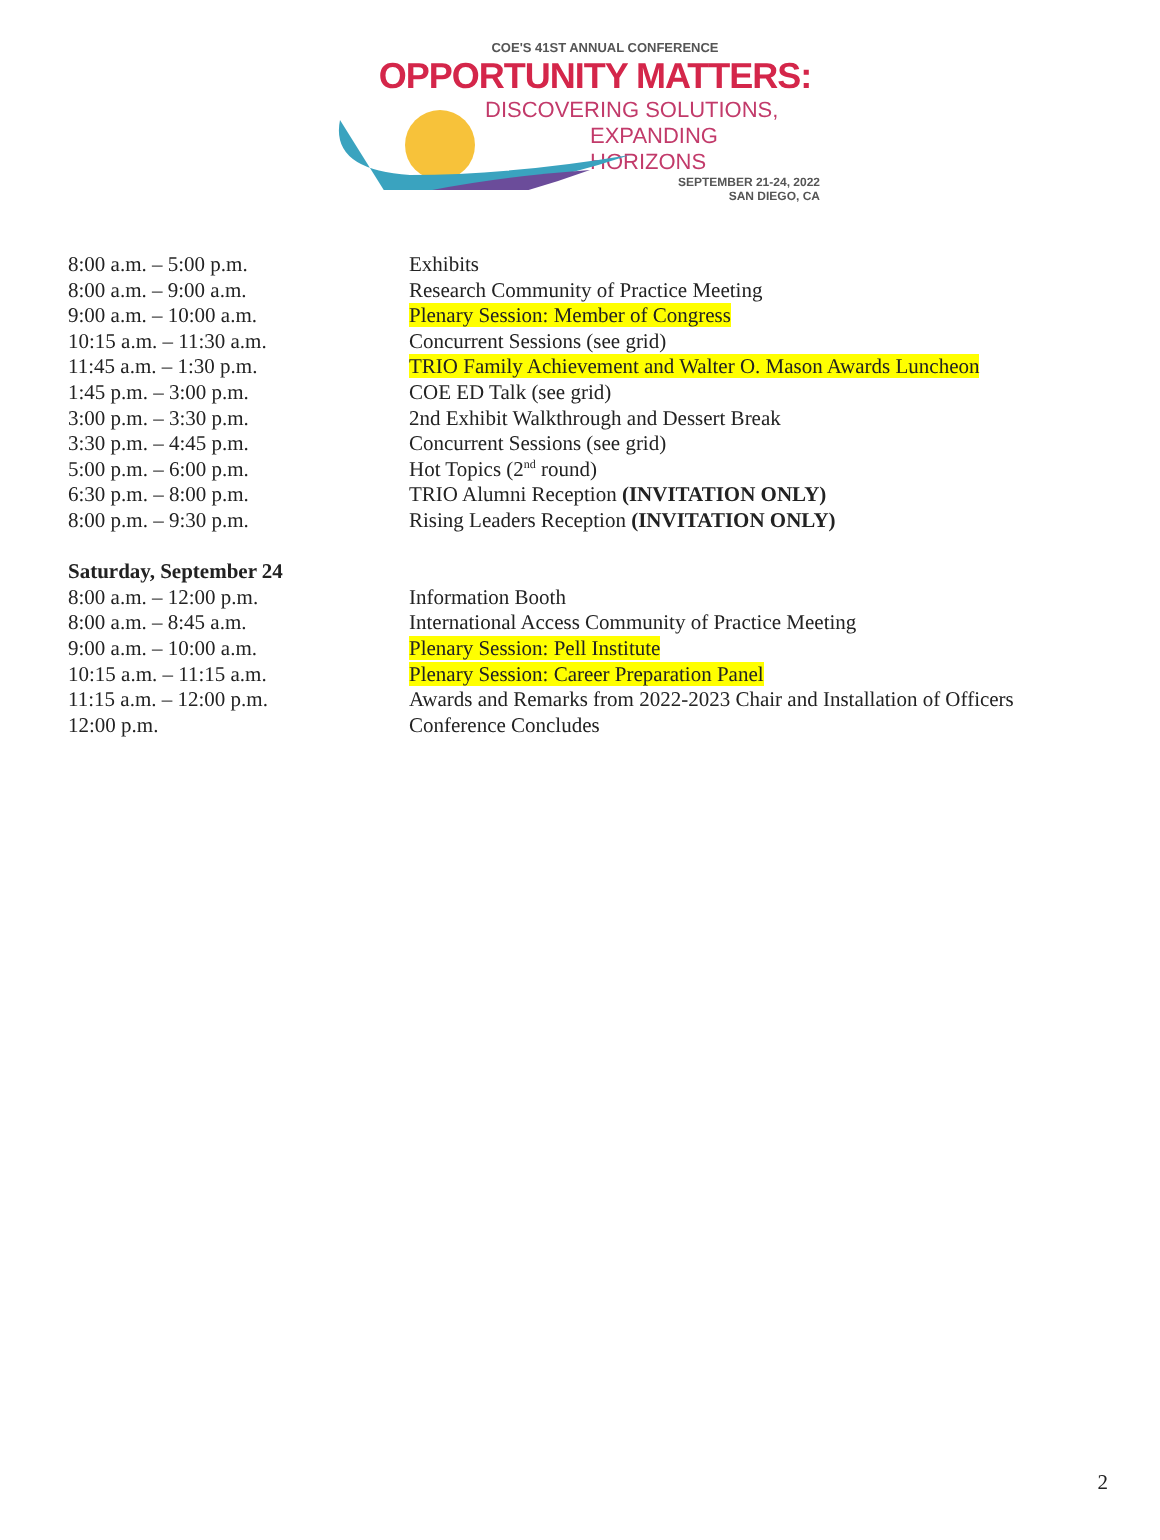COE'S 41ST ANNUAL CONFERENCE
OPPORTUNITY MATTERS:
DISCOVERING SOLUTIONS,
EXPANDING HORIZONS
SEPTEMBER 21-24, 2022
SAN DIEGO, CA
| 8:00 a.m. – 5:00 p.m. | Exhibits |
| 8:00 a.m. – 9:00 a.m. | Research Community of Practice Meeting |
| 9:00 a.m. – 10:00 a.m. | Plenary Session: Member of Congress |
| 10:15 a.m. – 11:30 a.m. | Concurrent Sessions (see grid) |
| 11:45 a.m. – 1:30 p.m. | TRIO Family Achievement and Walter O. Mason Awards Luncheon |
| 1:45 p.m. – 3:00 p.m. | COE ED Talk (see grid) |
| 3:00 p.m. – 3:30 p.m. | 2nd Exhibit Walkthrough and Dessert Break |
| 3:30 p.m. – 4:45 p.m. | Concurrent Sessions (see grid) |
| 5:00 p.m. – 6:00 p.m. | Hot Topics (2<sup>nd</sup> round) |
| 6:30 p.m. – 8:00 p.m. | TRIO Alumni Reception (INVITATION ONLY) |
| 8:00 p.m. – 9:30 p.m. | Rising Leaders Reception (INVITATION ONLY) |
| Saturday, September 24 | |
| 8:00 a.m. – 12:00 p.m. | Information Booth |
| 8:00 a.m. – 8:45 a.m. | International Access Community of Practice Meeting |
| 9:00 a.m. – 10:00 a.m. | Plenary Session: Pell Institute |
| 10:15 a.m. – 11:15 a.m. | Plenary Session: Career Preparation Panel |
| 11:15 a.m. – 12:00 p.m. | Awards and Remarks from 2022-2023 Chair and Installation of Officers |
| 12:00 p.m. | Conference Concludes |
2